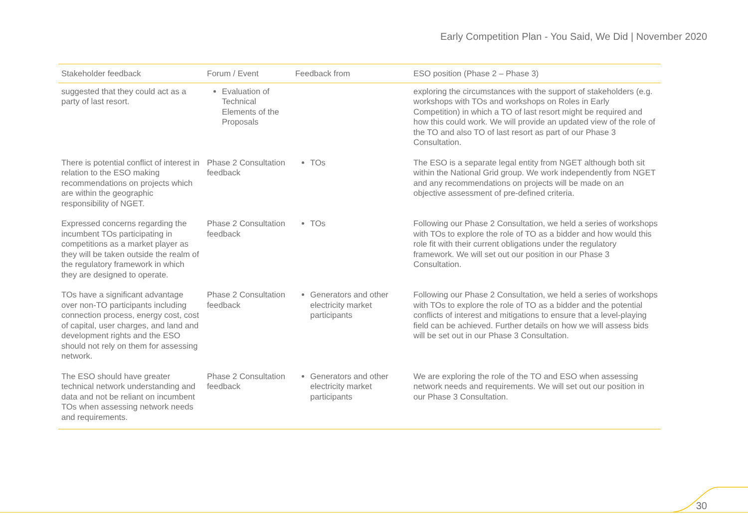Early Competition Plan - You Said, We Did | November 2020
| Stakeholder feedback | Forum / Event | Feedback from | ESO position (Phase 2 – Phase 3) |
| --- | --- | --- | --- |
| suggested that they could act as a party of last resort. | Evaluation of Technical Elements of the Proposals | | exploring the circumstances with the support of stakeholders (e.g. workshops with TOs and workshops on Roles in Early Competition) in which a TO of last resort might be required and how this could work. We will provide an updated view of the role of the TO and also TO of last resort as part of our Phase 3 Consultation. |
| There is potential conflict of interest in relation to the ESO making recommendations on projects which are within the geographic responsibility of NGET. | Phase 2 Consultation feedback | TOs | The ESO is a separate legal entity from NGET although both sit within the National Grid group. We work independently from NGET and any recommendations on projects will be made on an objective assessment of pre-defined criteria. |
| Expressed concerns regarding the incumbent TOs participating in competitions as a market player as they will be taken outside the realm of the regulatory framework in which they are designed to operate. | Phase 2 Consultation feedback | TOs | Following our Phase 2 Consultation, we held a series of workshops with TOs to explore the role of TO as a bidder and how would this role fit with their current obligations under the regulatory framework. We will set out our position in our Phase 3 Consultation. |
| TOs have a significant advantage over non-TO participants including connection process, energy cost, cost of capital, user charges, and land and development rights and the ESO should not rely on them for assessing network. | Phase 2 Consultation feedback | Generators and other electricity market participants | Following our Phase 2 Consultation, we held a series of workshops with TOs to explore the role of TO as a bidder and the potential conflicts of interest and mitigations to ensure that a level-playing field can be achieved. Further details on how we will assess bids will be set out in our Phase 3 Consultation. |
| The ESO should have greater technical network understanding and data and not be reliant on incumbent TOs when assessing network needs and requirements. | Phase 2 Consultation feedback | Generators and other electricity market participants | We are exploring the role of the TO and ESO when assessing network needs and requirements. We will set out our position in our Phase 3 Consultation. |
30